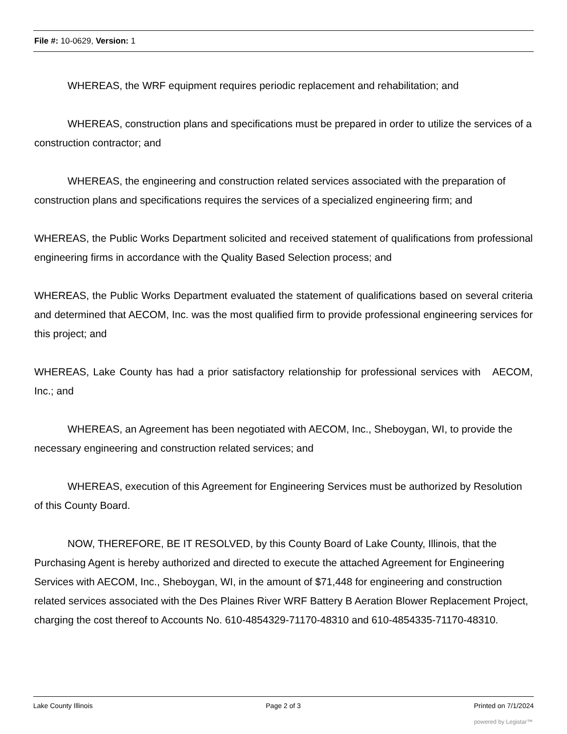File #: 10-0629, Version: 1
WHEREAS, the WRF equipment requires periodic replacement and rehabilitation; and
WHEREAS, construction plans and specifications must be prepared in order to utilize the services of a construction contractor; and
WHEREAS, the engineering and construction related services associated with the preparation of construction plans and specifications requires the services of a specialized engineering firm; and
WHEREAS, the Public Works Department solicited and received statement of qualifications from professional engineering firms in accordance with the Quality Based Selection process; and
WHEREAS, the Public Works Department evaluated the statement of qualifications based on several criteria and determined that AECOM, Inc. was the most qualified firm to provide professional engineering services for this project; and
WHEREAS, Lake County has had a prior satisfactory relationship for professional services with AECOM, Inc.; and
WHEREAS, an Agreement has been negotiated with AECOM, Inc., Sheboygan, WI, to provide the necessary engineering and construction related services; and
WHEREAS, execution of this Agreement for Engineering Services must be authorized by Resolution of this County Board.
NOW, THEREFORE, BE IT RESOLVED, by this County Board of Lake County, Illinois, that the Purchasing Agent is hereby authorized and directed to execute the attached Agreement for Engineering Services with AECOM, Inc., Sheboygan, WI, in the amount of $71,448 for engineering and construction related services associated with the Des Plaines River WRF Battery B Aeration Blower Replacement Project, charging the cost thereof to Accounts No. 610-4854329-71170-48310 and 610-4854335-71170-48310.
Lake County Illinois Page 2 of 3 Printed on 7/1/2024
powered by Legistar™